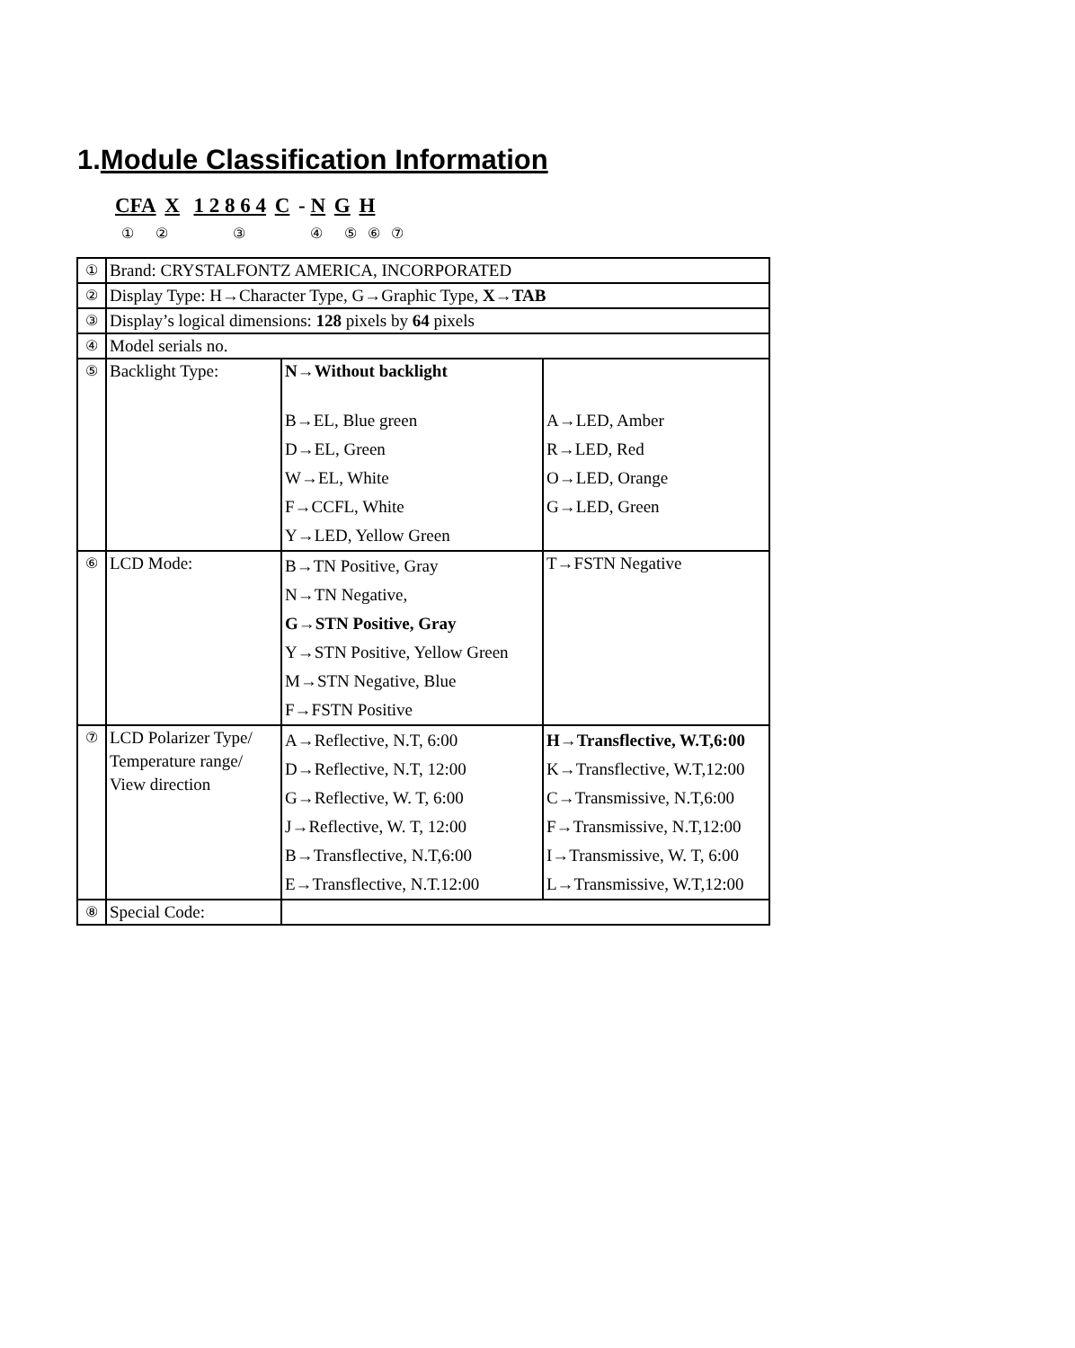1.Module Classification Information
CFA X 1 2 8 6 4 C - N G H
① ② ③ ④ ⑤ ⑥ ⑦
| ① | Brand: CRYSTALFONTZ AMERICA, INCORPORATED | | |
| ② | Display Type: H→Character Type, G→Graphic Type, X→TAB | | |
| ③ | Display’s logical dimensions: 128 pixels by 64 pixels | | |
| ④ | Model serials no. | | |
| ⑤ | Backlight Type: | N→Without backlight B→EL, Blue green D→EL, Green W→EL, White F→CCFL, White Y→LED, Yellow Green | A→LED, Amber R→LED, Red O→LED, Orange G→LED, Green |
| ⑥ | LCD Mode: | B→TN Positive, Gray N→TN Negative, G→STN Positive, Gray Y→STN Positive, Yellow Green M→STN Negative, Blue F→FSTN Positive | T→FSTN Negative |
| ⑦ | LCD Polarizer Type/ Temperature range/ View direction | A→Reflective, N.T, 6:00 D→Reflective, N.T, 12:00 G→Reflective, W. T, 6:00 J→Reflective, W. T, 12:00 B→Transflective, N.T,6:00 E→Transflective, N.T.12:00 | H→Transflective, W.T,6:00 K→Transflective, W.T,12:00 C→Transmissive, N.T,6:00 F→Transmissive, N.T,12:00 I→Transmissive, W. T, 6:00 L→Transmissive, W.T,12:00 |
| ⑧ | Special Code: | | |